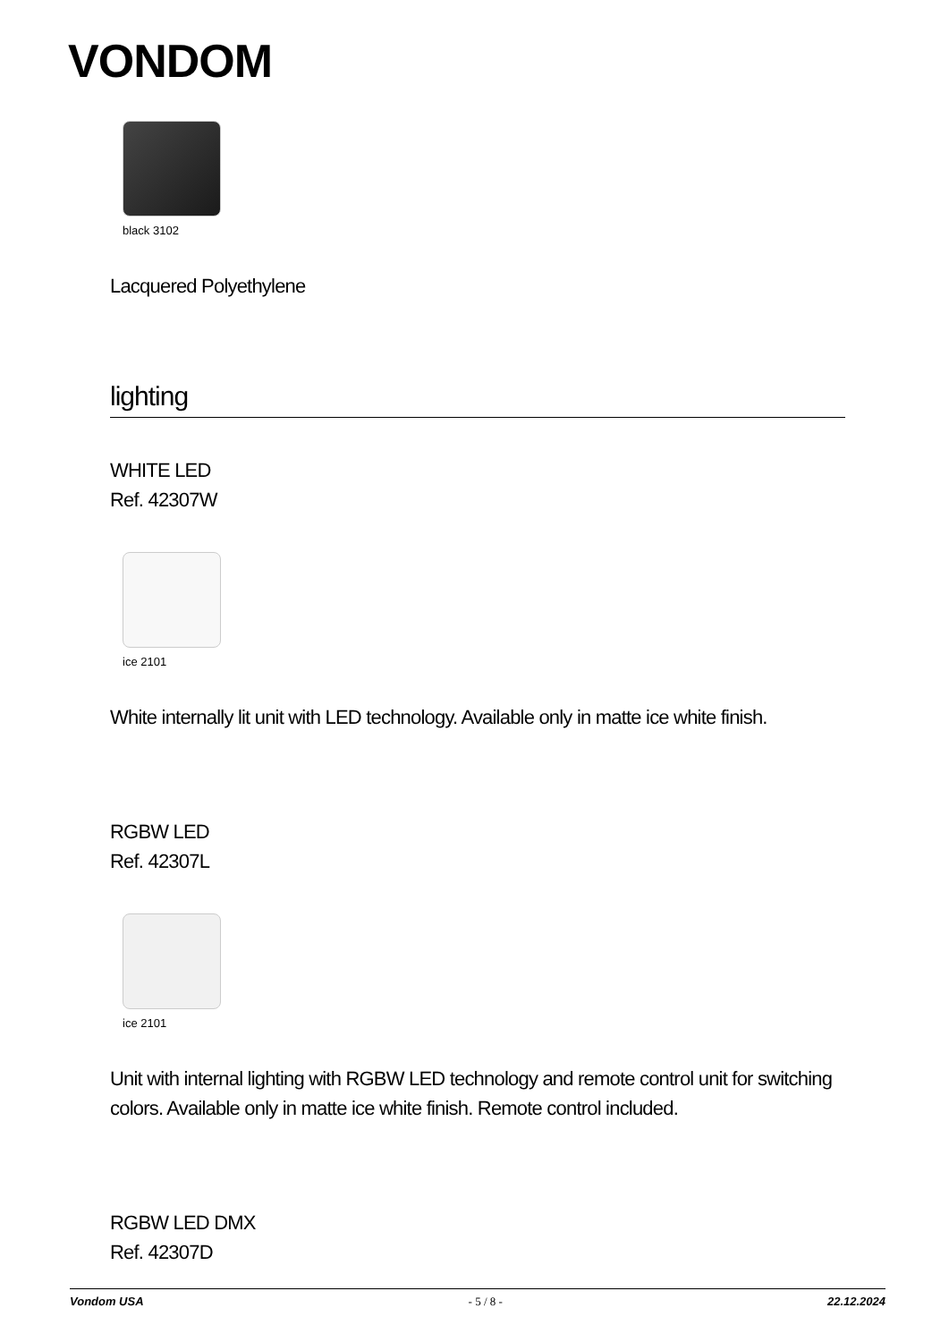VONDOM
black 3102
Lacquered Polyethylene
lighting
WHITE LED
Ref. 42307W
ice 2101
White internally lit unit with LED technology. Available only in matte ice white finish.
RGBW LED
Ref. 42307L
ice 2101
Unit with internal lighting with RGBW LED technology and remote control unit for switching colors. Available only in matte ice white finish. Remote control included.
RGBW LED DMX
Ref. 42307D
Vondom USA - 5 / 8 - 22.12.2024